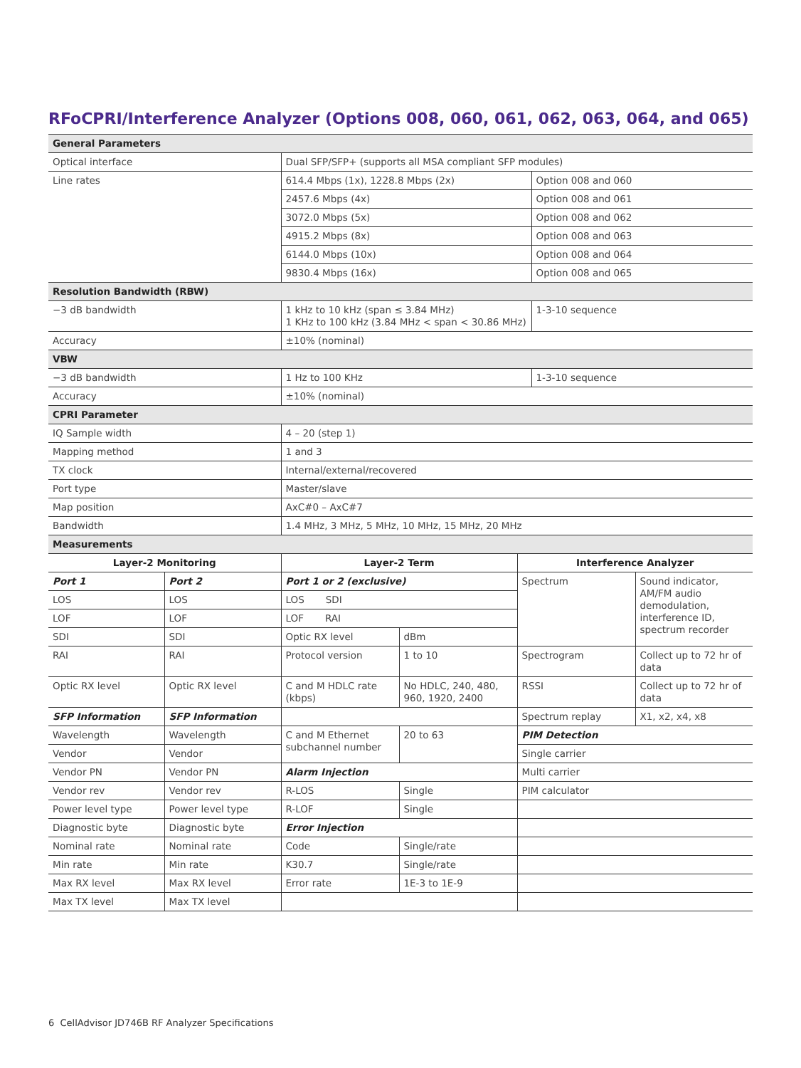RFoCPRI/Interference Analyzer (Options 008, 060, 061, 062, 063, 064, and 065)
| General Parameters | | |
| Optical interface | Dual SFP/SFP+ (supports all MSA compliant SFP modules) | |
| Line rates | 614.4 Mbps (1x), 1228.8 Mbps (2x) | Option 008 and 060 |
| | 2457.6 Mbps (4x) | Option 008 and 061 |
| | 3072.0 Mbps (5x) | Option 008 and 062 |
| | 4915.2 Mbps (8x) | Option 008 and 063 |
| | 6144.0 Mbps (10x) | Option 008 and 064 |
| | 9830.4 Mbps (16x) | Option 008 and 065 |
| Resolution Bandwidth (RBW) | | |
| −3 dB bandwidth | 1 kHz to 10 kHz (span ≤ 3.84 MHz) 1 KHz to 100 kHz (3.84 MHz < span < 30.86 MHz) | 1-3-10 sequence |
| Accuracy | ±10% (nominal) | |
| VBW | | |
| −3 dB bandwidth | 1 Hz to 100 KHz | 1-3-10 sequence |
| Accuracy | ±10% (nominal) | |
| CPRI Parameter | | |
| IQ Sample width | 4 – 20 (step 1) | |
| Mapping method | 1 and 3 | |
| TX clock | Internal/external/recovered | |
| Port type | Master/slave | |
| Map position | AxC#0 – AxC#7 | |
| Bandwidth | 1.4 MHz, 3 MHz, 5 MHz, 10 MHz, 15 MHz, 20 MHz | |
| Measurements | | |
| Layer-2 Monitoring | | Layer-2 Term | | Interference Analyzer | |
| --- | --- | --- | --- | --- | --- |
| Port 1 | Port 2 | Port 1 or 2 (exclusive) | | Spectrum | Sound indicator, AM/FM audio demodulation, interference ID, spectrum recorder |
| LOS | LOS | LOS SDI | | | |
| LOF | LOF | LOF RAI | | | |
| SDI | SDI | Optic RX level | dBm | | |
| RAI | RAI | Protocol version | 1 to 10 | Spectrogram | Collect up to 72 hr of data |
| Optic RX level | Optic RX level | C and M HDLC rate (kbps) | No HDLC, 240, 480, 960, 1920, 2400 | RSSI | Collect up to 72 hr of data |
| SFP Information | SFP Information | | | Spectrum replay | X1, x2, x4, x8 |
| Wavelength | Wavelength | C and M Ethernet subchannel number | 20 to 63 | PIM Detection | |
| Vendor | Vendor | | | Single carrier | |
| Vendor PN | Vendor PN | Alarm Injection | | Multi carrier | |
| Vendor rev | Vendor rev | R-LOS | Single | PIM calculator | |
| Power level type | Power level type | R-LOF | Single | | |
| Diagnostic byte | Diagnostic byte | Error Injection | | | |
| Nominal rate | Nominal rate | Code | Single/rate | | |
| Min rate | Min rate | K30.7 | Single/rate | | |
| Max RX level | Max RX level | Error rate | 1E-3 to 1E-9 | | |
| Max TX level | Max TX level | | | | |
6 CellAdvisor JD746B RF Analyzer Specifications